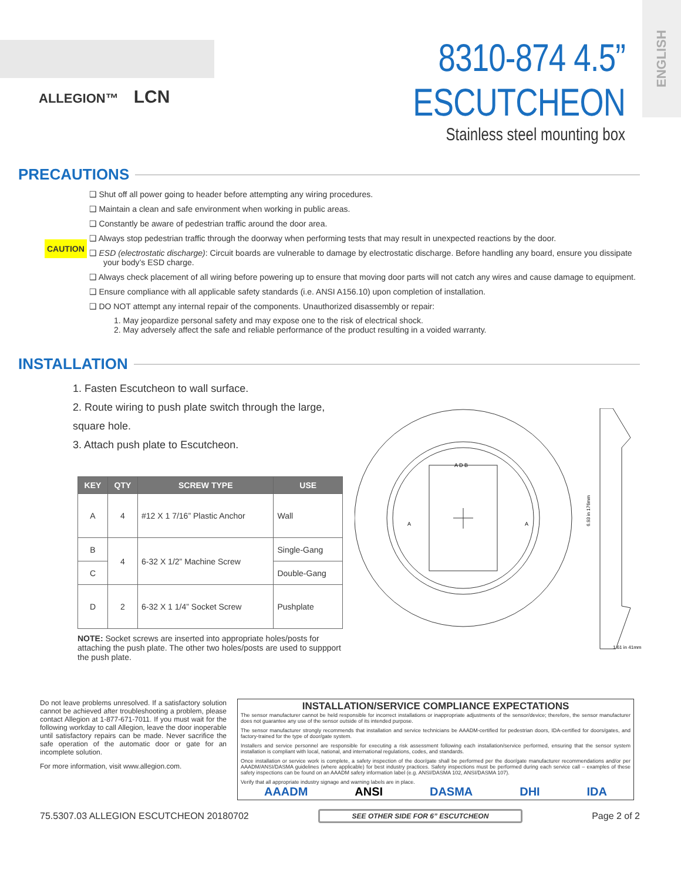ENGLISH
ALLEGION™ LCN
8310-874 4.5” ESCUTCHEON
Stainless steel mounting box
PRECAUTIONS
CAUTION
❑ Shut off all power going to header before attempting any wiring procedures.
❑ Maintain a clean and safe environment when working in public areas.
❑ Constantly be aware of pedestrian traffic around the door area.
❑ Always stop pedestrian traffic through the doorway when performing tests that may result in unexpected reactions by the door.
❑ ESD (electrostatic discharge): Circuit boards are vulnerable to damage by electrostatic discharge. Before handling any board, ensure you dissipate your body’s ESD charge.
❑ Always check placement of all wiring before powering up to ensure that moving door parts will not catch any wires and cause damage to equipment.
❑ Ensure compliance with all applicable safety standards (i.e. ANSI A156.10) upon completion of installation.
❑ DO NOT attempt any internal repair of the components. Unauthorized disassembly or repair:
1. May jeopardize personal safety and may expose one to the risk of electrical shock.
2. May adversely affect the safe and reliable performance of the product resulting in a voided warranty.
INSTALLATION
1. Fasten Escutcheon to wall surface.
2. Route wiring to push plate switch through the large, square hole.
3. Attach push plate to Escutcheon.
| KEY | QTY | SCREW TYPE | USE |
| --- | --- | --- | --- |
| A | 4 | #12 X 1 7/16” Plastic Anchor | Wall |
| B | 4 | 6-32 X 1/2” Machine Screw | Single-Gang |
| C | | | Double-Gang |
| D | 2 | 6-32 X 1 1/4” Socket Screw | Pushplate |
NOTE: Socket screws are inserted into appropriate holes/posts for attaching the push plate. The other two holes/posts are used to suppport the push plate.
A D B
A
A
6.93 in 176mm
1.61 in 41mm
Do not leave problems unresolved. If a satisfactory solution cannot be achieved after troubleshooting a problem, please contact Allegion at 1-877-671-7011. If you must wait for the following workday to call Allegion, leave the door inoperable until satisfactory repairs can be made. Never sacrifice the safe operation of the automatic door or gate for an incomplete solution.
For more information, visit www.allegion.com.
INSTALLATION/SERVICE COMPLIANCE EXPECTATIONS
The sensor manufacturer cannot be held responsible for incorrect installations or inappropriate adjustments of the sensor/device; therefore, the sensor manufacturer does not guarantee any use of the sensor outside of its intended purpose.
The sensor manufacturer strongly recommends that installation and service technicians be AAADM-certified for pedestrian doors, IDA-certified for doors/gates, and factory-trained for the type of door/gate system.
Installers and service personnel are responsible for executing a risk assessment following each installation/service performed, ensuring that the sensor system installation is compliant with local, national, and international regulations, codes, and standards.
Once installation or service work is complete, a safety inspection of the door/gate shall be performed per the door/gate manufacturer recommendations and/or per AAADM/ANSI/DASMA guidelines (where applicable) for best industry practices. Safety inspections must be performed during each service call – examples of these safety inspections can be found on an AAADM safety information label (e.g. ANSI/DASMA 102, ANSI/DASMA 107).
Verify that all appropriate industry signage and warning labels are in place.
AAADM ANSI DASMA DHI IDA
75.5307.03 ALLEGION ESCUTCHEON 20180702 SEE OTHER SIDE FOR 6” ESCUTCHEON Page 2 of 2